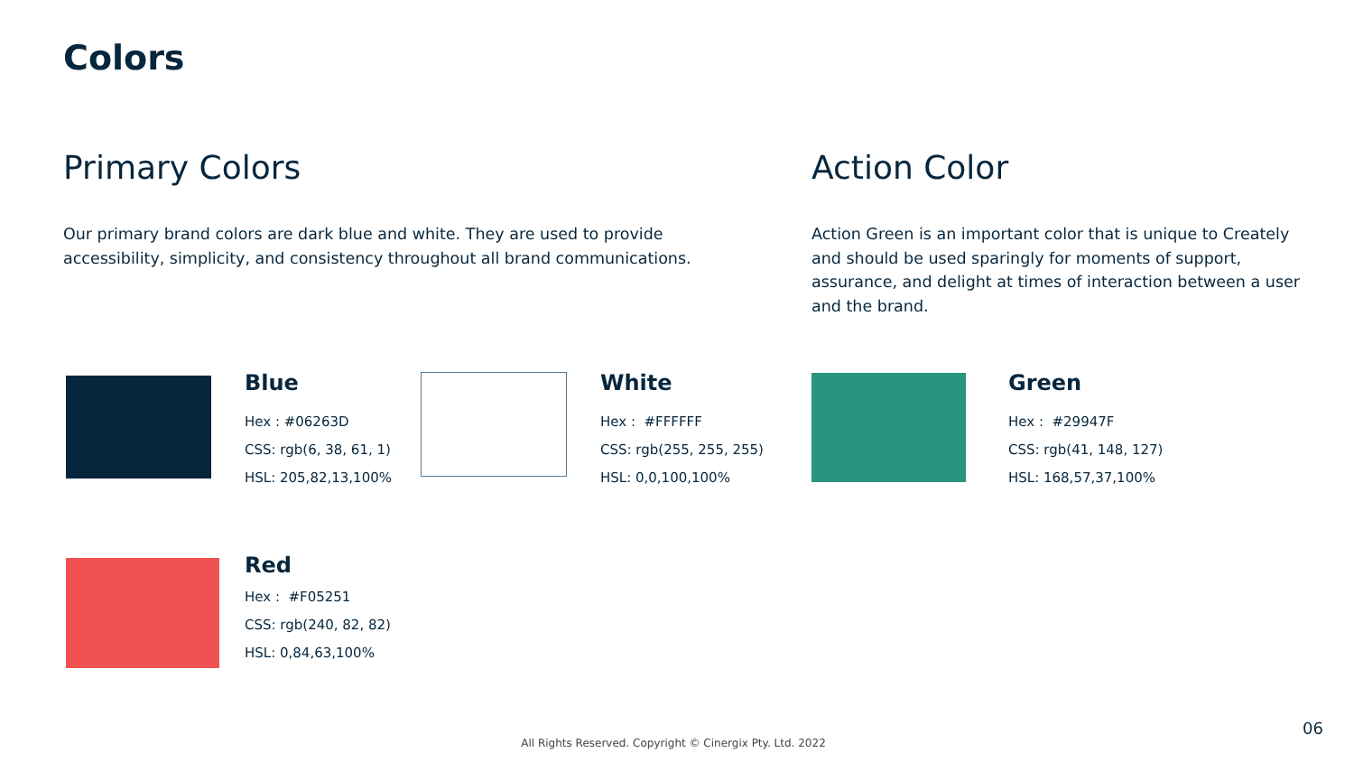Colors
Primary Colors
Our primary brand colors are dark blue and white. They are used to provide accessibility, simplicity, and consistency throughout all brand communications.
Action Color
Action Green is an important color that is unique to Creately and should be used sparingly for moments of support, assurance, and delight at times of interaction between a user and the brand.
Blue
Hex : #06263D
CSS: rgb(6, 38, 61, 1)
HSL: 205,82,13,100%
White
Hex : #FFFFFF
CSS: rgb(255, 255, 255)
HSL: 0,0,100,100%
Green
Hex : #29947F
CSS: rgb(41, 148, 127)
HSL: 168,57,37,100%
Red
Hex : #F05251
CSS: rgb(240, 82, 82)
HSL: 0,84,63,100%
All Rights Reserved. Copyright © Cinergix Pty. Ltd. 2022
06